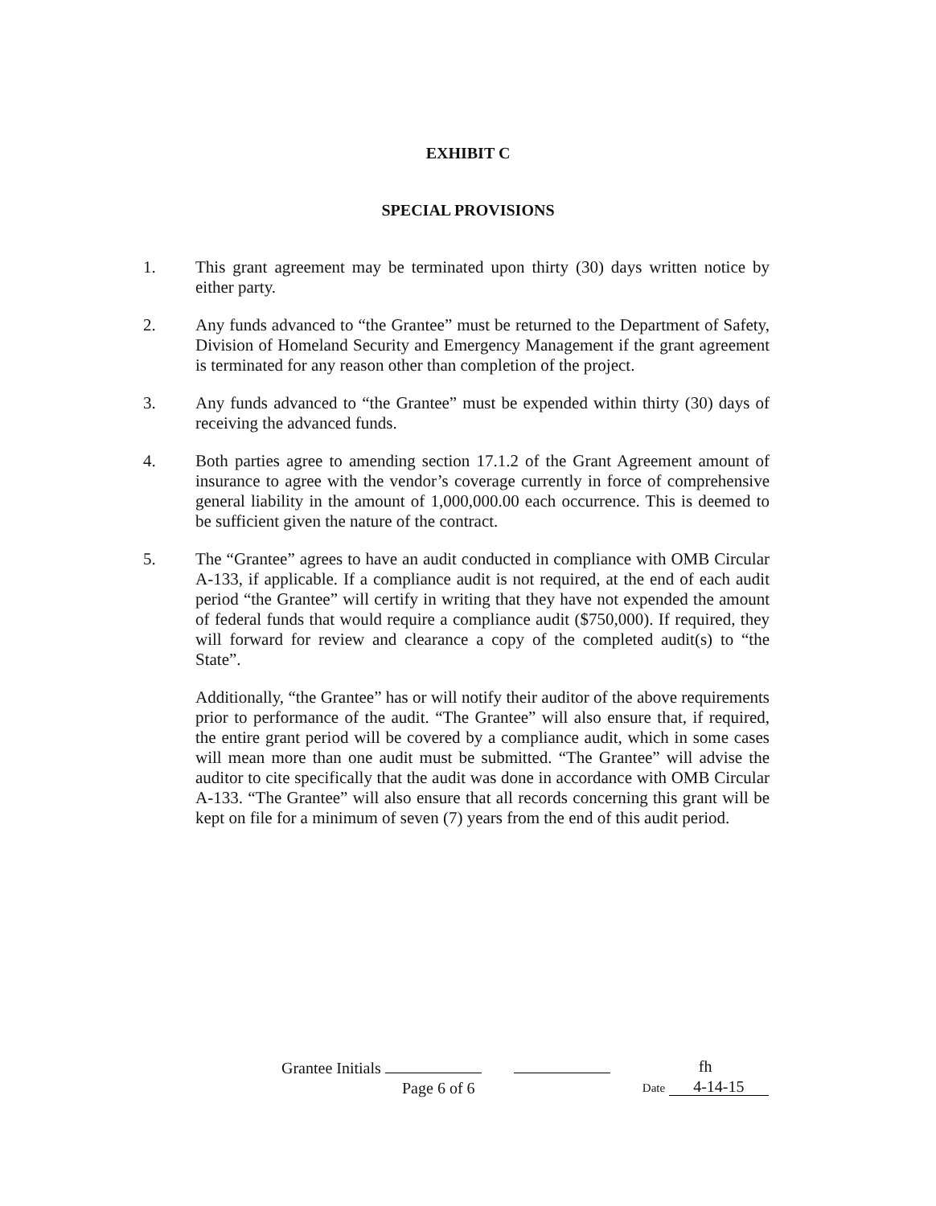EXHIBIT C
SPECIAL PROVISIONS
1. This grant agreement may be terminated upon thirty (30) days written notice by either party.
2. Any funds advanced to “the Grantee” must be returned to the Department of Safety, Division of Homeland Security and Emergency Management if the grant agreement is terminated for any reason other than completion of the project.
3. Any funds advanced to “the Grantee” must be expended within thirty (30) days of receiving the advanced funds.
4. Both parties agree to amending section 17.1.2 of the Grant Agreement amount of insurance to agree with the vendor’s coverage currently in force of comprehensive general liability in the amount of 1,000,000.00 each occurrence. This is deemed to be sufficient given the nature of the contract.
5. The “Grantee” agrees to have an audit conducted in compliance with OMB Circular A-133, if applicable. If a compliance audit is not required, at the end of each audit period “the Grantee” will certify in writing that they have not expended the amount of federal funds that would require a compliance audit ($750,000). If required, they will forward for review and clearance a copy of the completed audit(s) to “the State”.
Additionally, “the Grantee” has or will notify their auditor of the above requirements prior to performance of the audit. “The Grantee” will also ensure that, if required, the entire grant period will be covered by a compliance audit, which in some cases will mean more than one audit must be submitted. “The Grantee” will advise the auditor to cite specifically that the audit was done in accordance with OMB Circular A-133. “The Grantee” will also ensure that all records concerning this grant will be kept on file for a minimum of seven (7) years from the end of this audit period.
Grantee Initials
Page 6 of 6
fh
Date 4-14-15